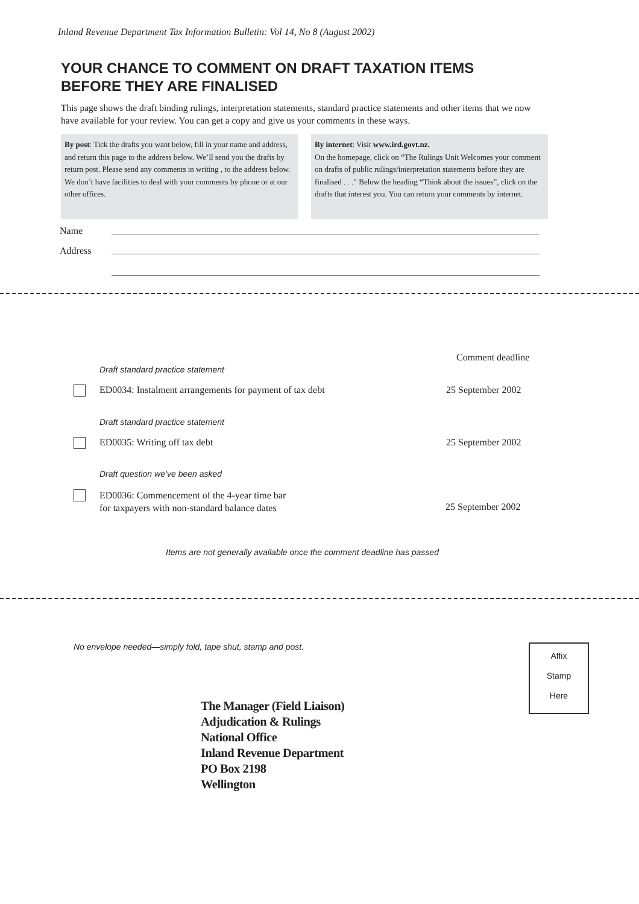Inland Revenue Department Tax Information Bulletin: Vol 14, No 8 (August 2002)
YOUR CHANCE TO COMMENT ON DRAFT TAXATION ITEMS
BEFORE THEY ARE FINALISED
This page shows the draft binding rulings, interpretation statements, standard practice statements and other items that we now have available for your review. You can get a copy and give us your comments in these ways.
By post: Tick the drafts you want below, fill in your name and address, and return this page to the address below. We’ll send you the drafts by return post. Please send any comments in writing , to the address below. We don’t have facilities to deal with your comments by phone or at our other offices.
By internet: Visit www.ird.govt.nz.
On the homepage, click on “The Rulings Unit Welcomes your comment on drafts of public rulings/interpretation statements before they are finalised . . .” Below the heading “Think about the issues”, click on the drafts that interest you. You can return your comments by internet.
Name
Address
Comment deadline
Draft standard practice statement
ED0034: Instalment arrangements for payment of tax debt
25 September 2002
Draft standard practice statement
ED0035: Writing off tax debt 25 September 2002
Draft question we’ve been asked
ED0036: Commencement of the 4-year time bar
for taxpayers with non-standard balance dates
25 September 2002
Items are not generally available once the comment deadline has passed
No envelope needed—simply fold, tape shut, stamp and post.
Affix
Stamp
Here
The Manager (Field Liaison)
Adjudication & Rulings
National Office
Inland Revenue Department
PO Box 2198
Wellington